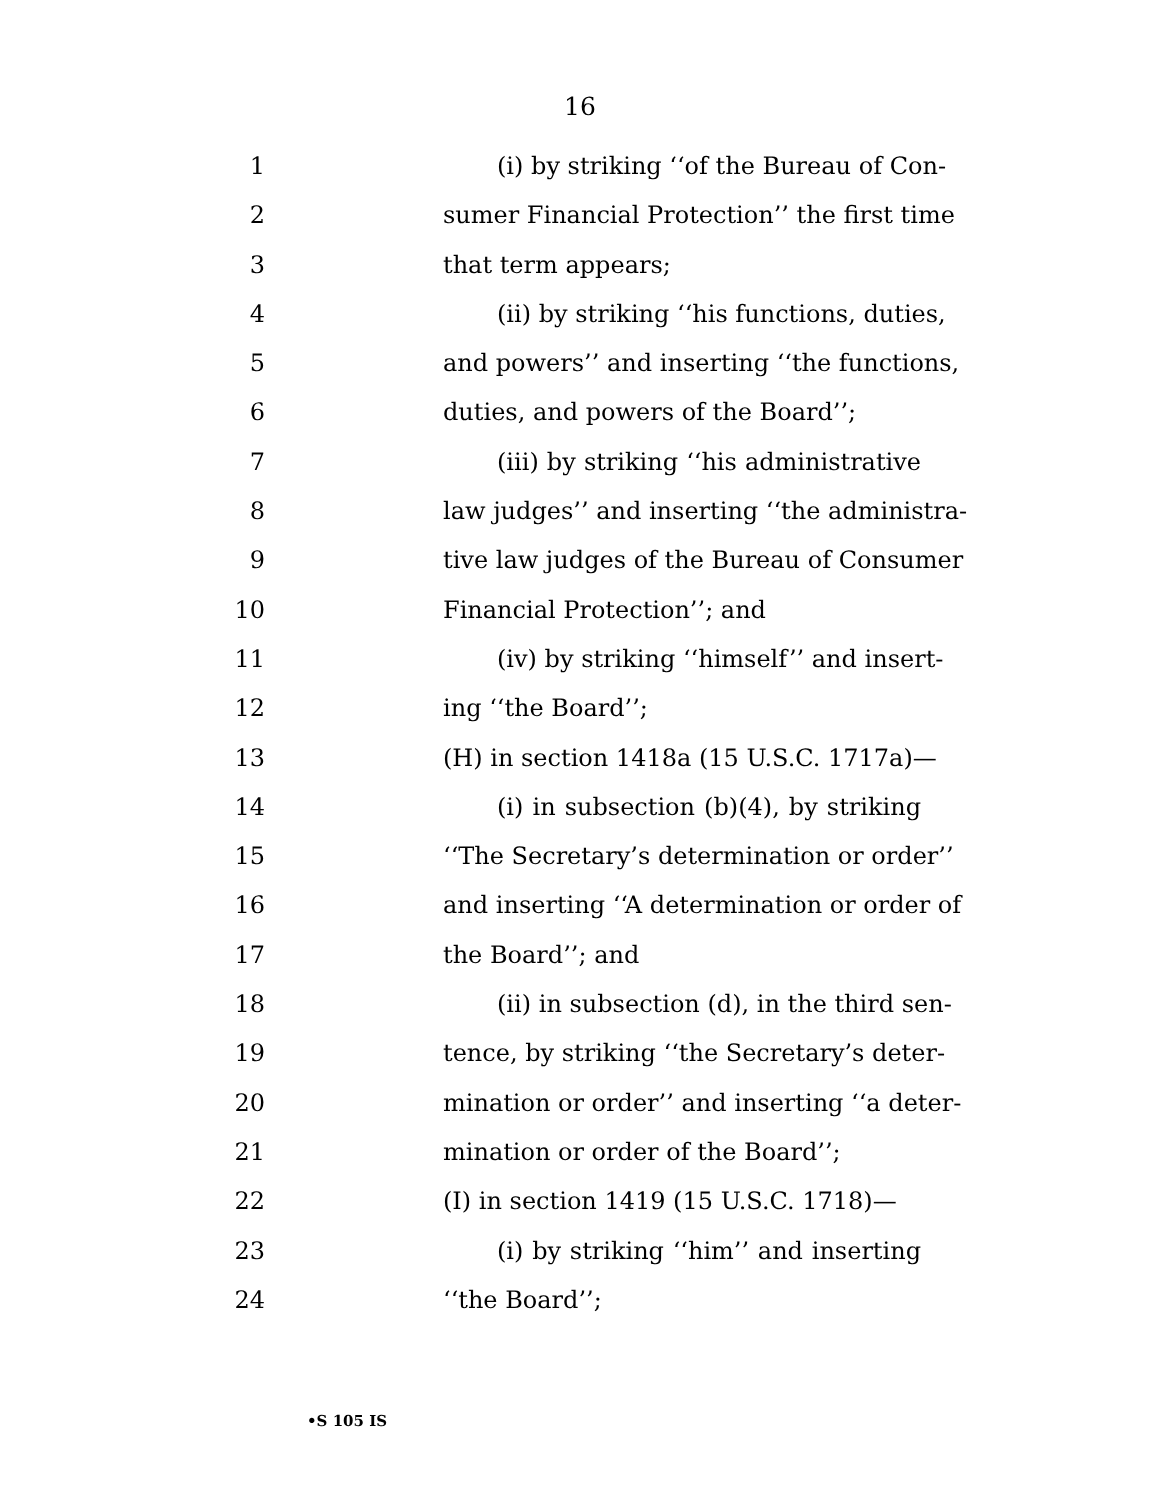16
1 (i) by striking ‘‘of the Bureau of Con-
2 sumer Financial Protection’’ the first time
3 that term appears;
4 (ii) by striking ‘‘his functions, duties,
5 and powers’’ and inserting ‘‘the functions,
6 duties, and powers of the Board’’;
7 (iii) by striking ‘‘his administrative
8 law judges’’ and inserting ‘‘the administra-
9 tive law judges of the Bureau of Consumer
10 Financial Protection’’; and
11 (iv) by striking ‘‘himself’’ and insert-
12 ing ‘‘the Board’’;
13 (H) in section 1418a (15 U.S.C. 1717a)—
14 (i) in subsection (b)(4), by striking
15 ‘‘The Secretary’s determination or order’’
16 and inserting ‘‘A determination or order of
17 the Board’’; and
18 (ii) in subsection (d), in the third sen-
19 tence, by striking ‘‘the Secretary’s deter-
20 mination or order’’ and inserting ‘‘a deter-
21 mination or order of the Board’’;
22 (I) in section 1419 (15 U.S.C. 1718)—
23 (i) by striking ‘‘him’’ and inserting
24 ‘‘the Board’’;
•S 105 IS